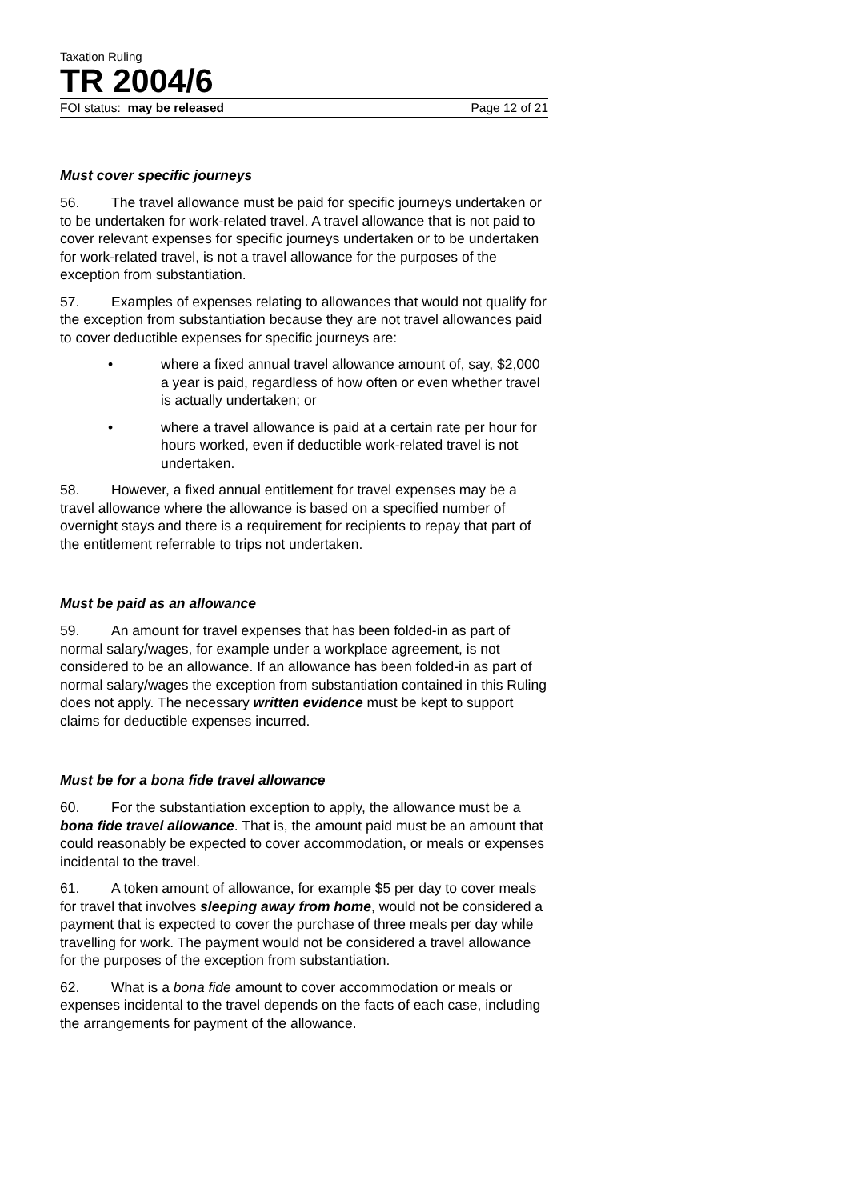Taxation Ruling
TR 2004/6
FOI status: may be released Page 12 of 21
Must cover specific journeys
56. The travel allowance must be paid for specific journeys undertaken or to be undertaken for work-related travel. A travel allowance that is not paid to cover relevant expenses for specific journeys undertaken or to be undertaken for work-related travel, is not a travel allowance for the purposes of the exception from substantiation.
57. Examples of expenses relating to allowances that would not qualify for the exception from substantiation because they are not travel allowances paid to cover deductible expenses for specific journeys are:
• where a fixed annual travel allowance amount of, say, $2,000 a year is paid, regardless of how often or even whether travel is actually undertaken; or
• where a travel allowance is paid at a certain rate per hour for hours worked, even if deductible work-related travel is not undertaken.
58. However, a fixed annual entitlement for travel expenses may be a travel allowance where the allowance is based on a specified number of overnight stays and there is a requirement for recipients to repay that part of the entitlement referrable to trips not undertaken.
Must be paid as an allowance
59. An amount for travel expenses that has been folded-in as part of normal salary/wages, for example under a workplace agreement, is not considered to be an allowance. If an allowance has been folded-in as part of normal salary/wages the exception from substantiation contained in this Ruling does not apply. The necessary written evidence must be kept to support claims for deductible expenses incurred.
Must be for a bona fide travel allowance
60. For the substantiation exception to apply, the allowance must be a bona fide travel allowance. That is, the amount paid must be an amount that could reasonably be expected to cover accommodation, or meals or expenses incidental to the travel.
61. A token amount of allowance, for example $5 per day to cover meals for travel that involves sleeping away from home, would not be considered a payment that is expected to cover the purchase of three meals per day while travelling for work. The payment would not be considered a travel allowance for the purposes of the exception from substantiation.
62. What is a bona fide amount to cover accommodation or meals or expenses incidental to the travel depends on the facts of each case, including the arrangements for payment of the allowance.